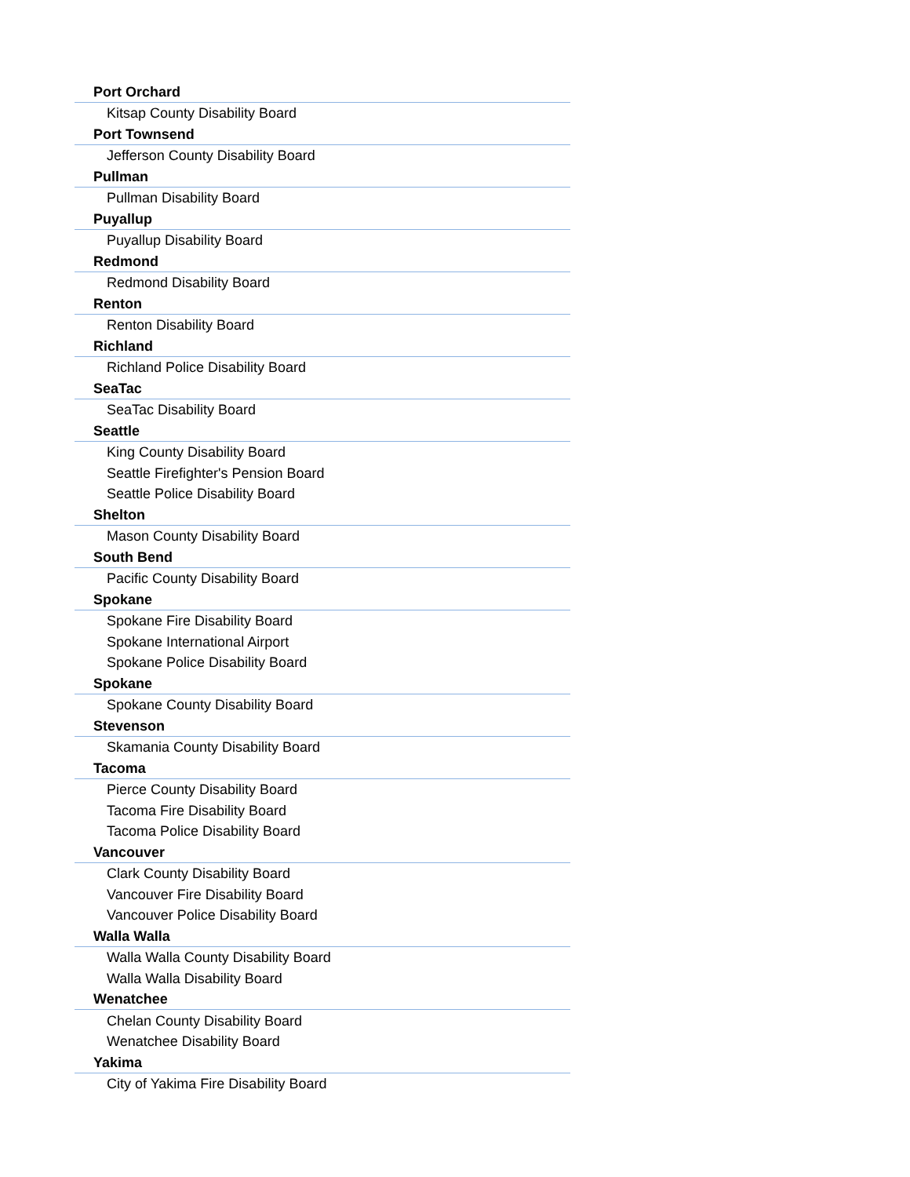| Port Orchard |
| Kitsap County Disability Board |
| Port Townsend |
| Jefferson County Disability Board |
| Pullman |
| Pullman Disability Board |
| Puyallup |
| Puyallup Disability Board |
| Redmond |
| Redmond Disability Board |
| Renton |
| Renton Disability Board |
| Richland |
| Richland Police Disability Board |
| SeaTac |
| SeaTac Disability Board |
| Seattle |
| King County Disability Board |
| Seattle Firefighter's Pension Board |
| Seattle Police Disability Board |
| Shelton |
| Mason County Disability Board |
| South Bend |
| Pacific County Disability Board |
| Spokane |
| Spokane Fire Disability Board |
| Spokane International Airport |
| Spokane Police Disability Board |
| Spokane |
| Spokane County Disability Board |
| Stevenson |
| Skamania County Disability Board |
| Tacoma |
| Pierce County Disability Board |
| Tacoma Fire Disability Board |
| Tacoma Police Disability Board |
| Vancouver |
| Clark County Disability Board |
| Vancouver Fire Disability Board |
| Vancouver Police Disability Board |
| Walla Walla |
| Walla Walla County Disability Board |
| Walla Walla Disability Board |
| Wenatchee |
| Chelan County Disability Board |
| Wenatchee Disability Board |
| Yakima |
| City of Yakima Fire Disability Board |